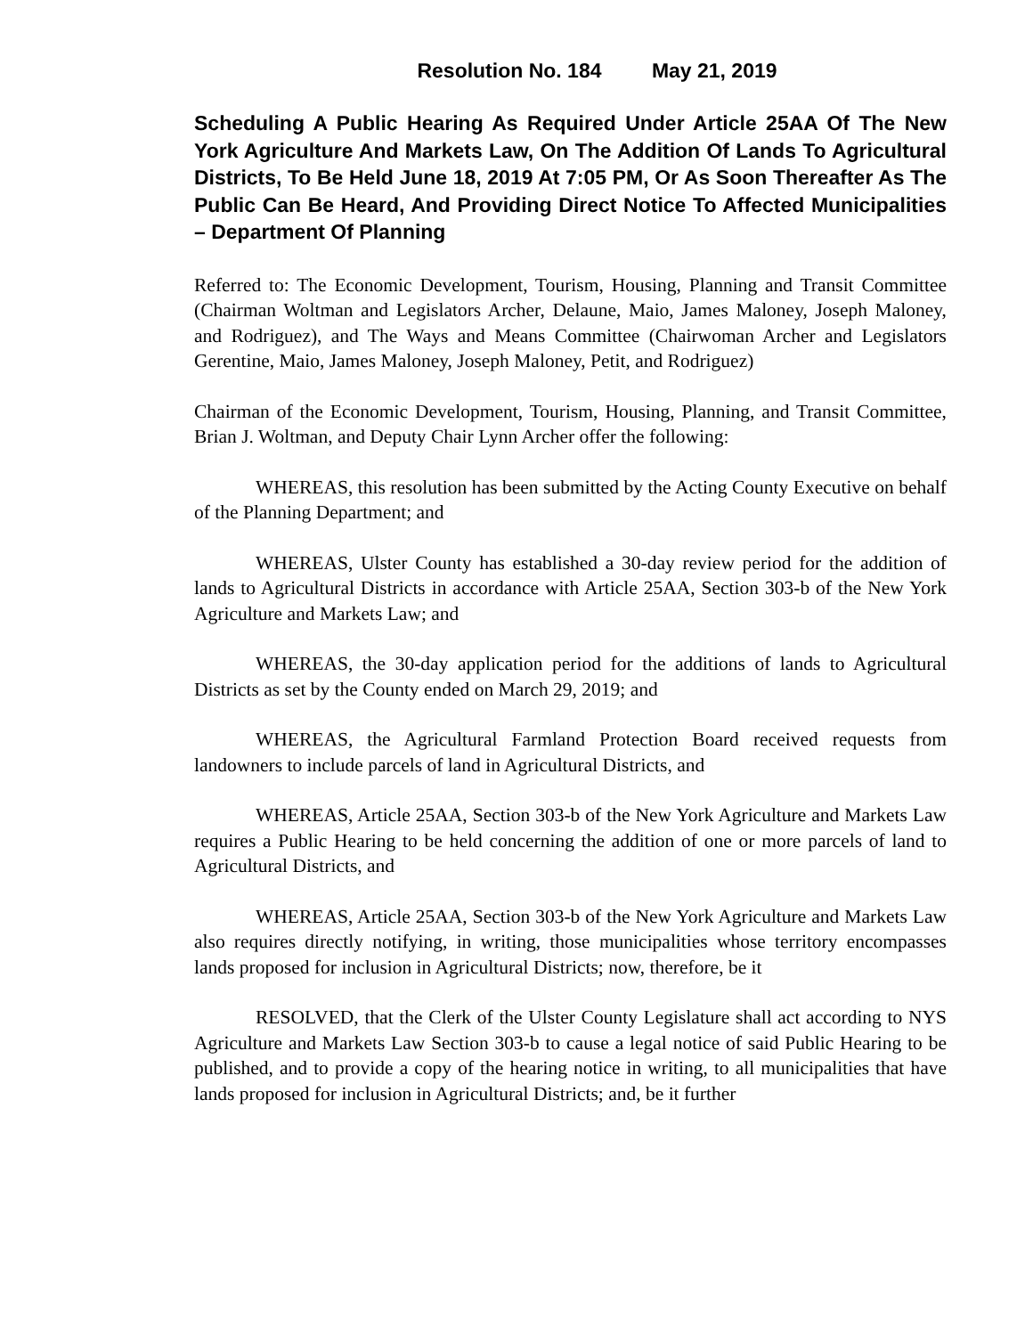Resolution No. 184 May 21, 2019
Scheduling A Public Hearing As Required Under Article 25AA Of The New York Agriculture And Markets Law, On The Addition Of Lands To Agricultural Districts, To Be Held June 18, 2019 At 7:05 PM, Or As Soon Thereafter As The Public Can Be Heard, And Providing Direct Notice To Affected Municipalities – Department Of Planning
Referred to: The Economic Development, Tourism, Housing, Planning and Transit Committee (Chairman Woltman and Legislators Archer, Delaune, Maio, James Maloney, Joseph Maloney, and Rodriguez), and The Ways and Means Committee (Chairwoman Archer and Legislators Gerentine, Maio, James Maloney, Joseph Maloney, Petit, and Rodriguez)
Chairman of the Economic Development, Tourism, Housing, Planning, and Transit Committee, Brian J. Woltman, and Deputy Chair Lynn Archer offer the following:
WHEREAS, this resolution has been submitted by the Acting County Executive on behalf of the Planning Department; and
WHEREAS, Ulster County has established a 30-day review period for the addition of lands to Agricultural Districts in accordance with Article 25AA, Section 303-b of the New York Agriculture and Markets Law; and
WHEREAS, the 30-day application period for the additions of lands to Agricultural Districts as set by the County ended on March 29, 2019; and
WHEREAS, the Agricultural Farmland Protection Board received requests from landowners to include parcels of land in Agricultural Districts, and
WHEREAS, Article 25AA, Section 303-b of the New York Agriculture and Markets Law requires a Public Hearing to be held concerning the addition of one or more parcels of land to Agricultural Districts, and
WHEREAS, Article 25AA, Section 303-b of the New York Agriculture and Markets Law also requires directly notifying, in writing, those municipalities whose territory encompasses lands proposed for inclusion in Agricultural Districts; now, therefore, be it
RESOLVED, that the Clerk of the Ulster County Legislature shall act according to NYS Agriculture and Markets Law Section 303-b to cause a legal notice of said Public Hearing to be published, and to provide a copy of the hearing notice in writing, to all municipalities that have lands proposed for inclusion in Agricultural Districts; and, be it further